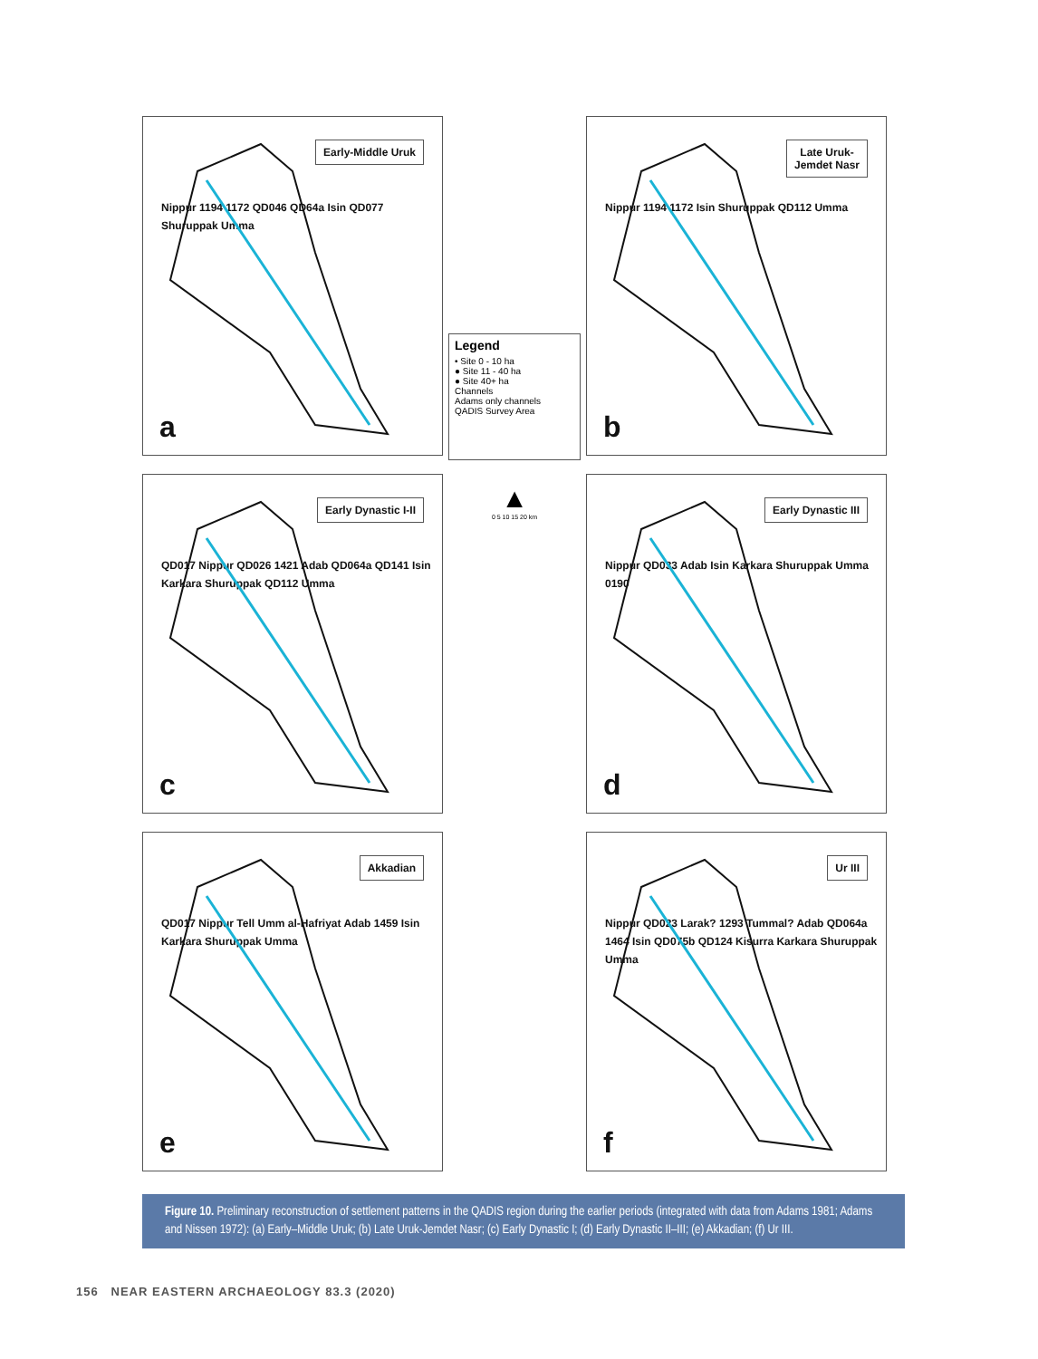Early-Middle Uruk
Nippur 1194 1172 QD046 QD64a Isin QD077 Shuruppak Umma
a
Legend
• Site 0 - 10 ha
● Site 11 - 40 ha
● Site 40+ ha
Channels
Adams only channels
QADIS Survey Area
Late Uruk-
Jemdet Nasr
Nippur 1194 1172 Isin Shuruppak QD112 Umma
b
Early Dynastic I-II
QD017 Nippur QD026 1421 Adab QD064a QD141 Isin Karkara Shuruppak QD112 Umma
c
▲
0 5 10 15 20 km
Early Dynastic III
Nippur QD033 Adab Isin Karkara Shuruppak Umma 0190
d
Akkadian
QD017 Nippur Tell Umm al-Hafriyat Adab 1459 Isin Karkara Shuruppak Umma
e
Ur III
Nippur QD023 Larak? 1293 Tummal? Adab QD064a 1464 Isin QD075b QD124 Kisurra Karkara Shuruppak Umma
f
Figure 10. Preliminary reconstruction of settlement patterns in the QADIS region during the earlier periods (integrated with data from Adams 1981; Adams and Nissen 1972): (a) Early–Middle Uruk; (b) Late Uruk-Jemdet Nasr; (c) Early Dynastic I; (d) Early Dynastic II–III; (e) Akkadian; (f) Ur III.
156 NEAR EASTERN ARCHAEOLOGY 83.3 (2020)